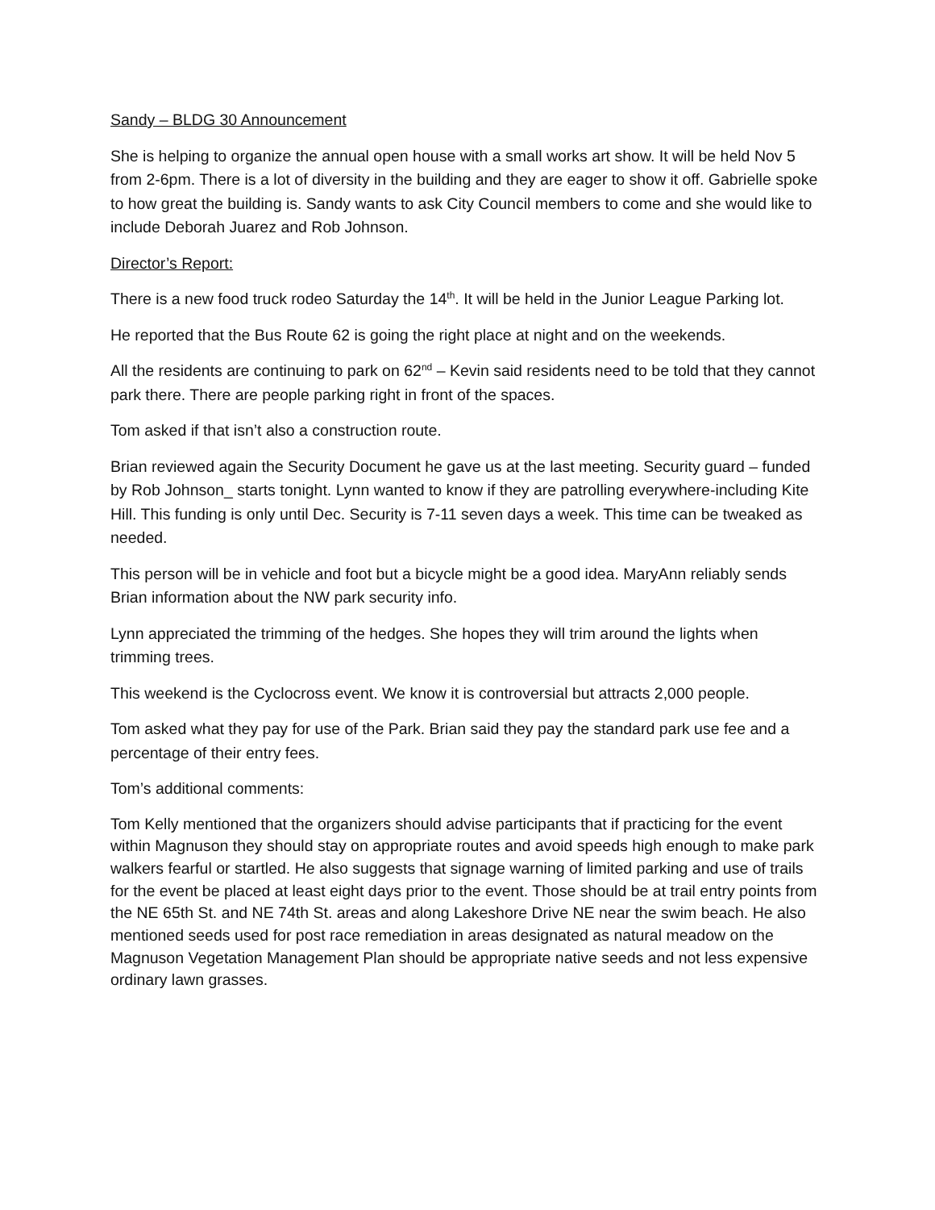Sandy – BLDG 30 Announcement
She is helping to organize the annual open house with a small works art show. It will be held Nov 5 from 2-6pm. There is a lot of diversity in the building and they are eager to show it off. Gabrielle spoke to how great the building is. Sandy wants to ask City Council members to come and she would like to include Deborah Juarez and Rob Johnson.
Director’s Report:
There is a new food truck rodeo Saturday the 14<sup>th</sup>. It will be held in the Junior League Parking lot.
He reported that the Bus Route 62 is going the right place at night and on the weekends.
All the residents are continuing to park on 62<sup>nd</sup> – Kevin said residents need to be told that they cannot park there. There are people parking right in front of the spaces.
Tom asked if that isn’t also a construction route.
Brian reviewed again the Security Document he gave us at the last meeting. Security guard – funded by Rob Johnson_ starts tonight. Lynn wanted to know if they are patrolling everywhere-including Kite Hill. This funding is only until Dec. Security is 7-11 seven days a week. This time can be tweaked as needed.
This person will be in vehicle and foot but a bicycle might be a good idea. MaryAnn reliably sends Brian information about the NW park security info.
Lynn appreciated the trimming of the hedges. She hopes they will trim around the lights when trimming trees.
This weekend is the Cyclocross event. We know it is controversial but attracts 2,000 people.
Tom asked what they pay for use of the Park. Brian said they pay the standard park use fee and a percentage of their entry fees.
Tom’s additional comments:
Tom Kelly mentioned that the organizers should advise participants that if practicing for the event within Magnuson they should stay on appropriate routes and avoid speeds high enough to make park walkers fearful or startled. He also suggests that signage warning of limited parking and use of trails for the event be placed at least eight days prior to the event. Those should be at trail entry points from the NE 65th St. and NE 74th St. areas and along Lakeshore Drive NE near the swim beach. He also mentioned seeds used for post race remediation in areas designated as natural meadow on the Magnuson Vegetation Management Plan should be appropriate native seeds and not less expensive ordinary lawn grasses.